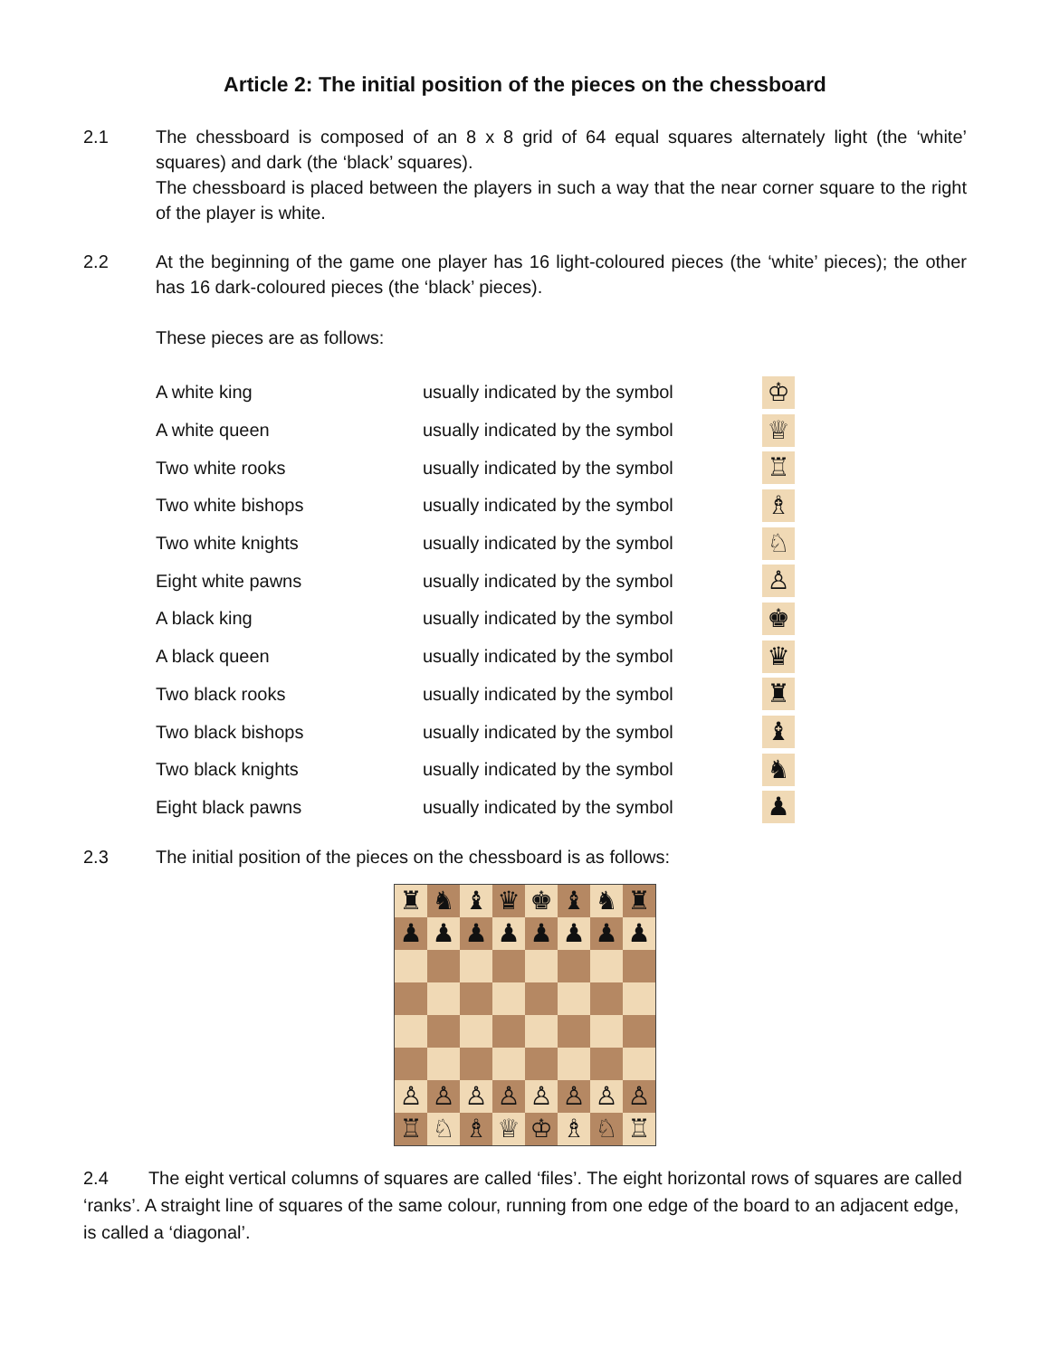Article 2: The initial position of the pieces on the chessboard
2.1 The chessboard is composed of an 8 x 8 grid of 64 equal squares alternately light (the ‘white’ squares) and dark (the ‘black’ squares).
The chessboard is placed between the players in such a way that the near corner square to the right of the player is white.
2.2 At the beginning of the game one player has 16 light-coloured pieces (the ‘white’ pieces); the other has 16 dark-coloured pieces (the ‘black’ pieces).
These pieces are as follows:
| A white king | usually indicated by the symbol | ♔ |
| A white queen | usually indicated by the symbol | ♕ |
| Two white rooks | usually indicated by the symbol | ♖ |
| Two white bishops | usually indicated by the symbol | ♗ |
| Two white knights | usually indicated by the symbol | ♘ |
| Eight white pawns | usually indicated by the symbol | ♙ |
| A black king | usually indicated by the symbol | ♚ |
| A black queen | usually indicated by the symbol | ♛ |
| Two black rooks | usually indicated by the symbol | ♜ |
| Two black bishops | usually indicated by the symbol | ♝ |
| Two black knights | usually indicated by the symbol | ♞ |
| Eight black pawns | usually indicated by the symbol | ♟ |
2.3 The initial position of the pieces on the chessboard is as follows:
| ♜ | ♞ | ♝ | ♛ | ♚ | ♝ | ♞ | ♜ |
| ♟ | ♟ | ♟ | ♟ | ♟ | ♟ | ♟ | ♟ |
| ♙ | ♙ | ♙ | ♙ | ♙ | ♙ | ♙ | ♙ |
| ♖ | ♘ | ♗ | ♕ | ♔ | ♗ | ♘ | ♖ |
2.4 The eight vertical columns of squares are called ‘files’. The eight horizontal rows of squares are called ‘ranks’. A straight line of squares of the same colour, running from one edge of the board to an adjacent edge, is called a ‘diagonal’.